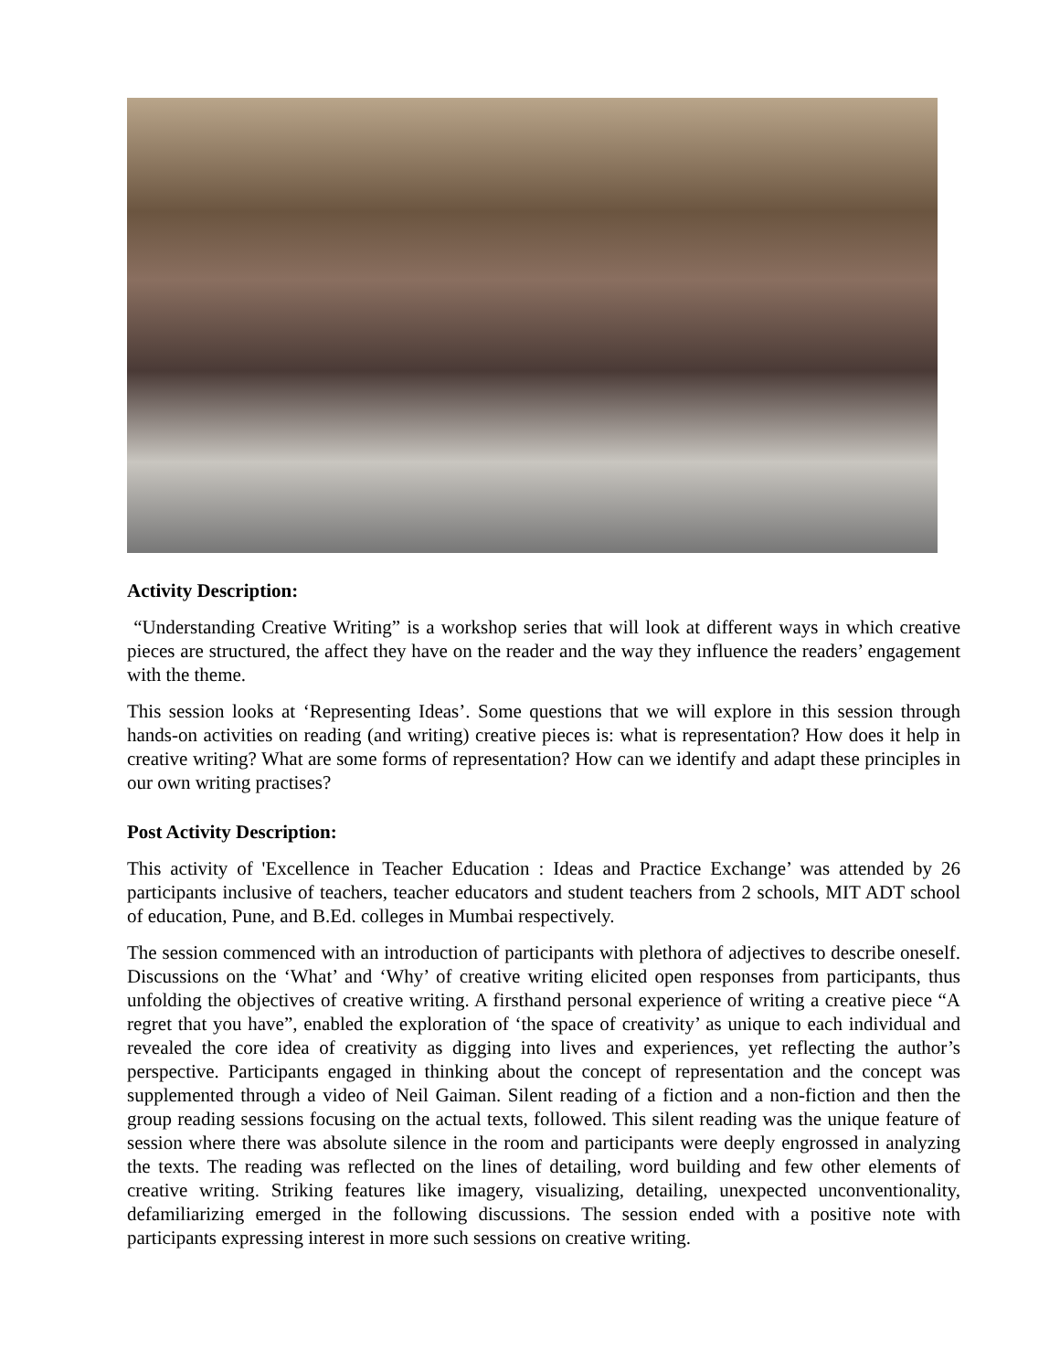Activity Description:
“Understanding Creative Writing” is a workshop series that will look at different ways in which creative pieces are structured, the affect they have on the reader and the way they influence the readers’ engagement with the theme.
This session looks at ‘Representing Ideas’. Some questions that we will explore in this session through hands-on activities on reading (and writing) creative pieces is: what is representation? How does it help in creative writing? What are some forms of representation? How can we identify and adapt these principles in our own writing practises?
Post Activity Description:
This activity of 'Excellence in Teacher Education : Ideas and Practice Exchange’ was attended by 26 participants inclusive of teachers, teacher educators and student teachers from 2 schools, MIT ADT school of education, Pune, and B.Ed. colleges in Mumbai respectively.
The session commenced with an introduction of participants with plethora of adjectives to describe oneself. Discussions on the ‘What’ and ‘Why’ of creative writing elicited open responses from participants, thus unfolding the objectives of creative writing. A firsthand personal experience of writing a creative piece “A regret that you have”, enabled the exploration of ‘the space of creativity’ as unique to each individual and revealed the core idea of creativity as digging into lives and experiences, yet reflecting the author’s perspective. Participants engaged in thinking about the concept of representation and the concept was supplemented through a video of Neil Gaiman. Silent reading of a fiction and a non-fiction and then the group reading sessions focusing on the actual texts, followed. This silent reading was the unique feature of session where there was absolute silence in the room and participants were deeply engrossed in analyzing the texts. The reading was reflected on the lines of detailing, word building and few other elements of creative writing. Striking features like imagery, visualizing, detailing, unexpected unconventionality, defamiliarizing emerged in the following discussions. The session ended with a positive note with participants expressing interest in more such sessions on creative writing.